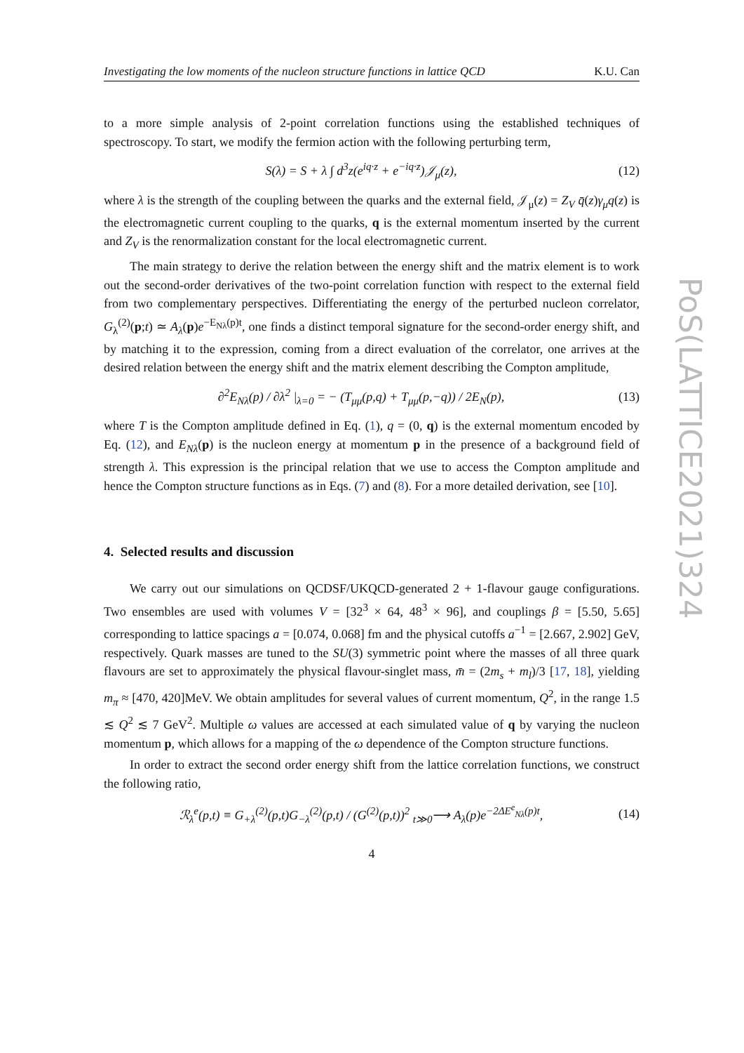Investigating the low moments of the nucleon structure functions in lattice QCD K.U. Can
to a more simple analysis of 2-point correlation functions using the established techniques of spectroscopy. To start, we modify the fermion action with the following perturbing term,
S(λ) = S + λ ∫ d<sup>3</sup>z(e<sup>iq·z</sup> + e<sup>−iq·z</sup>)𝒥<sub>μ</sub>(z), (12)
where λ is the strength of the coupling between the quarks and the external field, 𝒥<sub>μ</sub>(z) = Z<sub>V</sub> q̄(z)γ<sub>μ</sub>q(z) is the electromagnetic current coupling to the quarks, q is the external momentum inserted by the current and Z<sub>V</sub> is the renormalization constant for the local electromagnetic current.
The main strategy to derive the relation between the energy shift and the matrix element is to work out the second-order derivatives of the two-point correlation function with respect to the external field from two complementary perspectives. Differentiating the energy of the perturbed nucleon correlator, G<sub>λ</sub><sup>(2)</sup>(p;t) ≃ A<sub>λ</sub>(p)e<sup>−E<sub>Nλ</sub>(p)t</sup>, one finds a distinct temporal signature for the second-order energy shift, and by matching it to the expression, coming from a direct evaluation of the correlator, one arrives at the desired relation between the energy shift and the matrix element describing the Compton amplitude,
∂<sup>2</sup>E<sub>Nλ</sub>(p) / ∂λ<sup>2</sup> |<sub>λ=0</sub> = − (T<sub>μμ</sub>(p,q) + T<sub>μμ</sub>(p,−q)) / 2E<sub>N</sub>(p), (13)
where T is the Compton amplitude defined in Eq. (1), q = (0, q) is the external momentum encoded by Eq. (12), and E<sub>Nλ</sub>(p) is the nucleon energy at momentum p in the presence of a background field of strength λ. This expression is the principal relation that we use to access the Compton amplitude and hence the Compton structure functions as in Eqs. (7) and (8). For a more detailed derivation, see [10].
4. Selected results and discussion
We carry out our simulations on QCDSF/UKQCD-generated 2 + 1-flavour gauge configurations. Two ensembles are used with volumes V = [32<sup>3</sup> × 64, 48<sup>3</sup> × 96], and couplings β = [5.50, 5.65] corresponding to lattice spacings a = [0.074, 0.068] fm and the physical cutoffs a<sup>−1</sup> = [2.667, 2.902] GeV, respectively. Quark masses are tuned to the SU(3) symmetric point where the masses of all three quark flavours are set to approximately the physical flavour-singlet mass, m̄ = (2m<sub>s</sub> + m<sub>l</sub>)/3 [17, 18], yielding m<sub>π</sub> ≈ [470, 420]MeV. We obtain amplitudes for several values of current momentum, Q<sup>2</sup>, in the range 1.5 ≲ Q<sup>2</sup> ≲ 7 GeV<sup>2</sup>. Multiple ω values are accessed at each simulated value of q by varying the nucleon momentum p, which allows for a mapping of the ω dependence of the Compton structure functions.
In order to extract the second order energy shift from the lattice correlation functions, we construct the following ratio,
ℛ<sub>λ</sub><sup>e</sup>(p,t) ≡ G<sub>+λ</sub><sup>(2)</sup>(p,t)G<sub>−λ</sub><sup>(2)</sup>(p,t) / (G<sup>(2)</sup>(p,t))<sup>2</sup> <sub>t≫0</sub>⟶ A<sub>λ</sub>(p)e<sup>−2ΔE<sup>e</sup><sub>Nλ</sub>(p)t</sup>, (14)
4
PoS(LATTICE2021)324